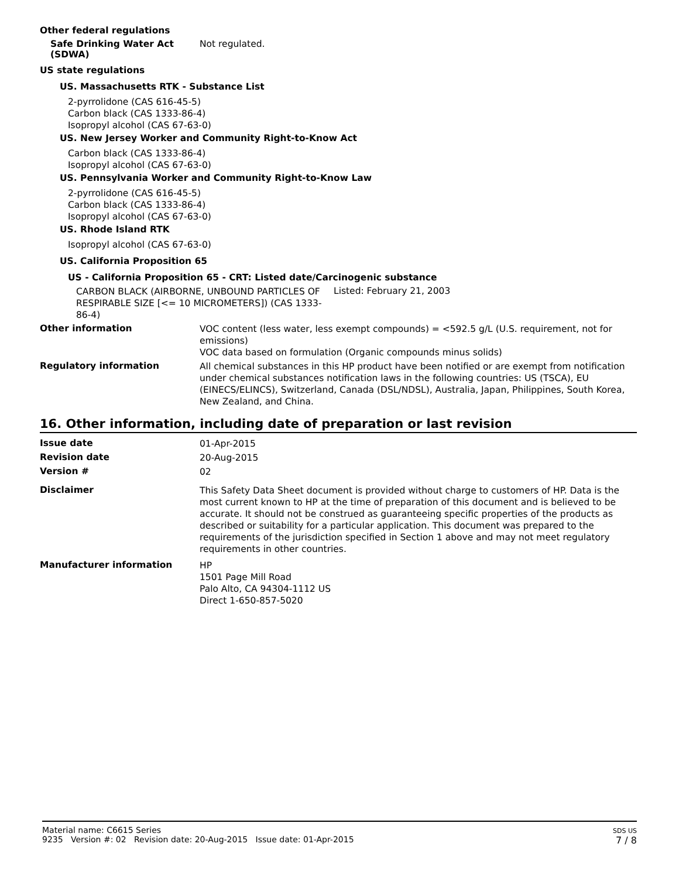Other federal regulations
Safe Drinking Water Act (SDWA)
Not regulated.
US state regulations
US. Massachusetts RTK - Substance List
2-pyrrolidone (CAS 616-45-5)
Carbon black (CAS 1333-86-4)
Isopropyl alcohol (CAS 67-63-0)
US. New Jersey Worker and Community Right-to-Know Act
Carbon black (CAS 1333-86-4)
Isopropyl alcohol (CAS 67-63-0)
US. Pennsylvania Worker and Community Right-to-Know Law
2-pyrrolidone (CAS 616-45-5)
Carbon black (CAS 1333-86-4)
Isopropyl alcohol (CAS 67-63-0)
US. Rhode Island RTK
Isopropyl alcohol (CAS 67-63-0)
US. California Proposition 65
US - California Proposition 65 - CRT: Listed date/Carcinogenic substance
CARBON BLACK (AIRBORNE, UNBOUND PARTICLES OF RESPIRABLE SIZE [<= 10 MICROMETERS]) (CAS 1333-86-4)
Listed: February 21, 2003
Other information
VOC content (less water, less exempt compounds) = <592.5 g/L (U.S. requirement, not for emissions)
VOC data based on formulation (Organic compounds minus solids)
Regulatory information
All chemical substances in this HP product have been notified or are exempt from notification under chemical substances notification laws in the following countries: US (TSCA), EU (EINECS/ELINCS), Switzerland, Canada (DSL/NDSL), Australia, Japan, Philippines, South Korea, New Zealand, and China.
16. Other information, including date of preparation or last revision
Issue date
01-Apr-2015
Revision date
20-Aug-2015
Version #
02
Disclaimer
This Safety Data Sheet document is provided without charge to customers of HP. Data is the most current known to HP at the time of preparation of this document and is believed to be accurate. It should not be construed as guaranteeing specific properties of the products as described or suitability for a particular application. This document was prepared to the requirements of the jurisdiction specified in Section 1 above and may not meet regulatory requirements in other countries.
Manufacturer information
HP
1501 Page Mill Road
Palo Alto, CA 94304-1112 US
Direct 1-650-857-5020
Material name: C6615 Series
9235 Version #: 02 Revision date: 20-Aug-2015 Issue date: 01-Apr-2015
SDS US
7 / 8